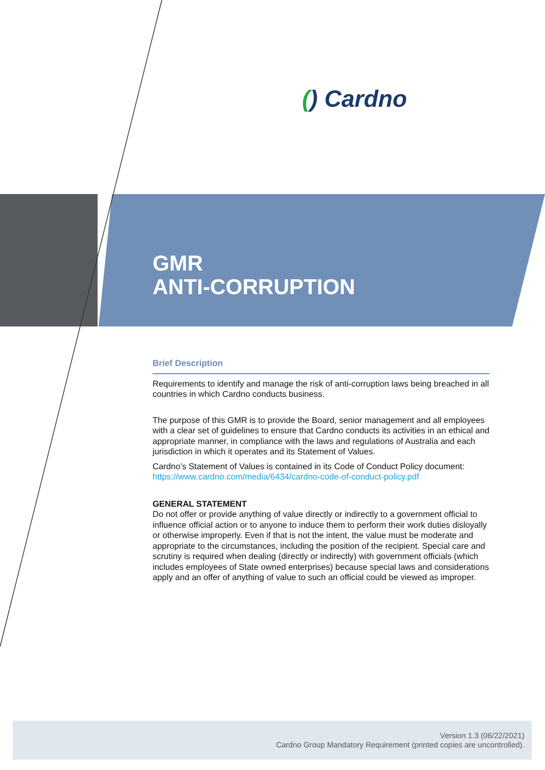() Cardno
GMR
ANTI-CORRUPTION
Brief Description
Requirements to identify and manage the risk of anti-corruption laws being breached in all countries in which Cardno conducts business.
The purpose of this GMR is to provide the Board, senior management and all employees with a clear set of guidelines to ensure that Cardno conducts its activities in an ethical and appropriate manner, in compliance with the laws and regulations of Australia and each jurisdiction in which it operates and its Statement of Values.
Cardno’s Statement of Values is contained in its Code of Conduct Policy document:
https://www.cardno.com/media/6434/cardno-code-of-conduct-policy.pdf
GENERAL STATEMENT
Do not offer or provide anything of value directly or indirectly to a government official to influence official action or to anyone to induce them to perform their work duties disloyally or otherwise improperly. Even if that is not the intent, the value must be moderate and appropriate to the circumstances, including the position of the recipient. Special care and scrutiny is required when dealing (directly or indirectly) with government officials (which includes employees of State owned enterprises) because special laws and considerations apply and an offer of anything of value to such an official could be viewed as improper.
Version 1.3 (06/22/2021)
Cardno Group Mandatory Requirement (printed copies are uncontrolled).